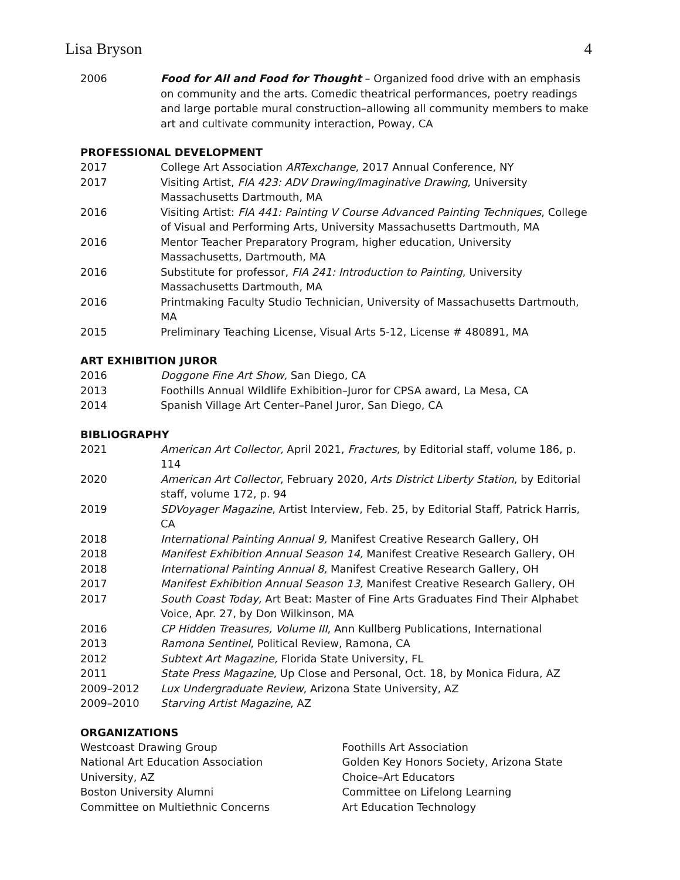Lisa Bryson 4
2006 Food for All and Food for Thought – Organized food drive with an emphasis on community and the arts. Comedic theatrical performances, poetry readings and large portable mural construction–allowing all community members to make art and cultivate community interaction, Poway, CA
PROFESSIONAL DEVELOPMENT
2017 College Art Association ARTexchange, 2017 Annual Conference, NY
2017 Visiting Artist, FIA 423: ADV Drawing/Imaginative Drawing, University Massachusetts Dartmouth, MA
2016 Visiting Artist: FIA 441: Painting V Course Advanced Painting Techniques, College of Visual and Performing Arts, University Massachusetts Dartmouth, MA
2016 Mentor Teacher Preparatory Program, higher education, University Massachusetts, Dartmouth, MA
2016 Substitute for professor, FIA 241: Introduction to Painting, University Massachusetts Dartmouth, MA
2016 Printmaking Faculty Studio Technician, University of Massachusetts Dartmouth, MA
2015 Preliminary Teaching License, Visual Arts 5-12, License # 480891, MA
ART EXHIBITION JUROR
2016 Doggone Fine Art Show, San Diego, CA
2013 Foothills Annual Wildlife Exhibition–Juror for CPSA award, La Mesa, CA
2014 Spanish Village Art Center–Panel Juror, San Diego, CA
BIBLIOGRAPHY
2021 American Art Collector, April 2021, Fractures, by Editorial staff, volume 186, p. 114
2020 American Art Collector, February 2020, Arts District Liberty Station, by Editorial staff, volume 172, p. 94
2019 SDVoyager Magazine, Artist Interview, Feb. 25, by Editorial Staff, Patrick Harris, CA
2018 International Painting Annual 9, Manifest Creative Research Gallery, OH
2018 Manifest Exhibition Annual Season 14, Manifest Creative Research Gallery, OH
2018 International Painting Annual 8, Manifest Creative Research Gallery, OH
2017 Manifest Exhibition Annual Season 13, Manifest Creative Research Gallery, OH
2017 South Coast Today, Art Beat: Master of Fine Arts Graduates Find Their Alphabet Voice, Apr. 27, by Don Wilkinson, MA
2016 CP Hidden Treasures, Volume III, Ann Kullberg Publications, International
2013 Ramona Sentinel, Political Review, Ramona, CA
2012 Subtext Art Magazine, Florida State University, FL
2011 State Press Magazine, Up Close and Personal, Oct. 18, by Monica Fidura, AZ
2009–2012 Lux Undergraduate Review, Arizona State University, AZ
2009–2010 Starving Artist Magazine, AZ
ORGANIZATIONS
Westcoast Drawing Group
National Art Education Association
University, AZ
Boston University Alumni
Committee on Multiethnic Concerns
Foothills Art Association
Golden Key Honors Society, Arizona State
Choice–Art Educators
Committee on Lifelong Learning
Art Education Technology